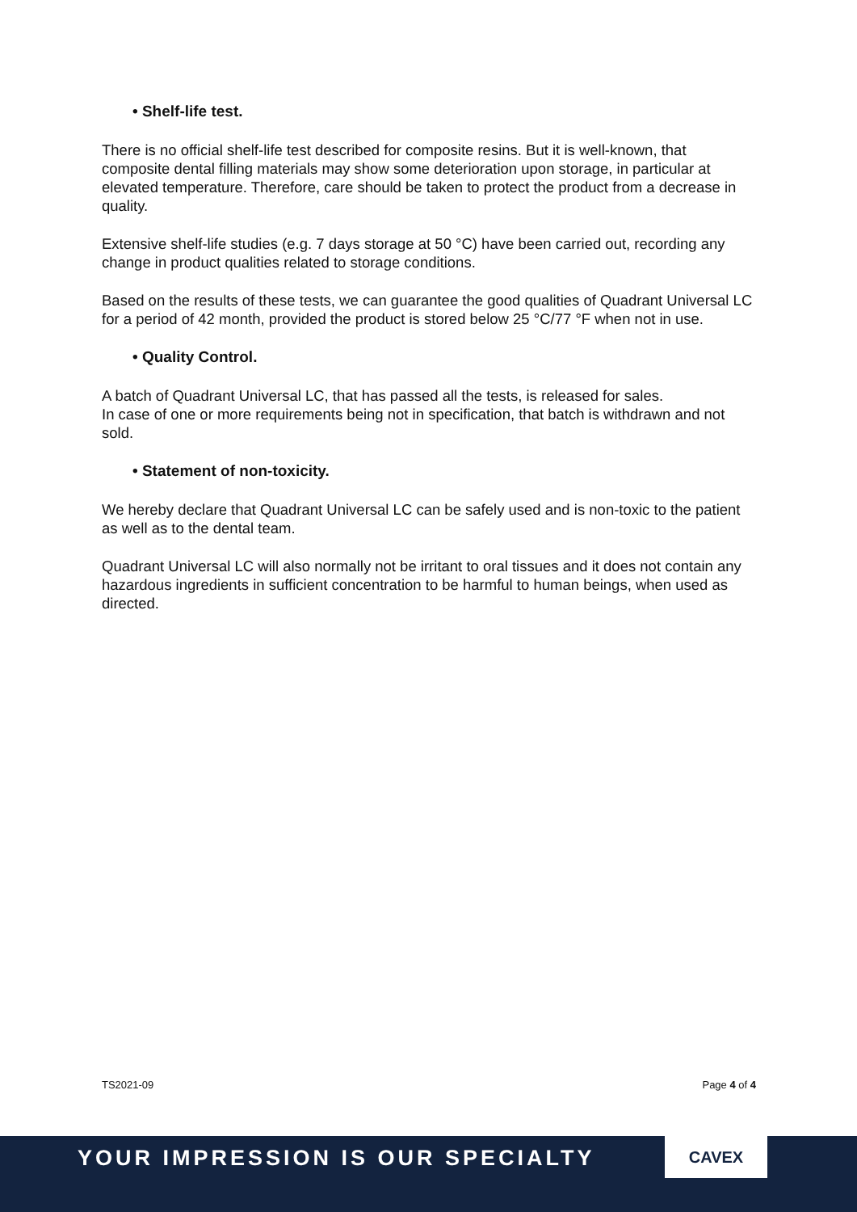• Shelf-life test.
There is no official shelf-life test described for composite resins. But it is well-known, that composite dental filling materials may show some deterioration upon storage, in particular at elevated temperature. Therefore, care should be taken to protect the product from a decrease in quality.
Extensive shelf-life studies (e.g. 7 days storage at 50 °C) have been carried out, recording any change in product qualities related to storage conditions.
Based on the results of these tests, we can guarantee the good qualities of Quadrant Universal LC for a period of 42 month, provided the product is stored below 25 °C/77 °F when not in use.
• Quality Control.
A batch of Quadrant Universal LC, that has passed all the tests, is released for sales.
In case of one or more requirements being not in specification, that batch is withdrawn and not sold.
• Statement of non-toxicity.
We hereby declare that Quadrant Universal LC can be safely used and is non-toxic to the patient as well as to the dental team.
Quadrant Universal LC will also normally not be irritant to oral tissues and it does not contain any hazardous ingredients in sufficient concentration to be harmful to human beings, when used as directed.
TS2021-09 Page 4 of 4
YOUR IMPRESSION IS OUR SPECIALTY
CAVEX